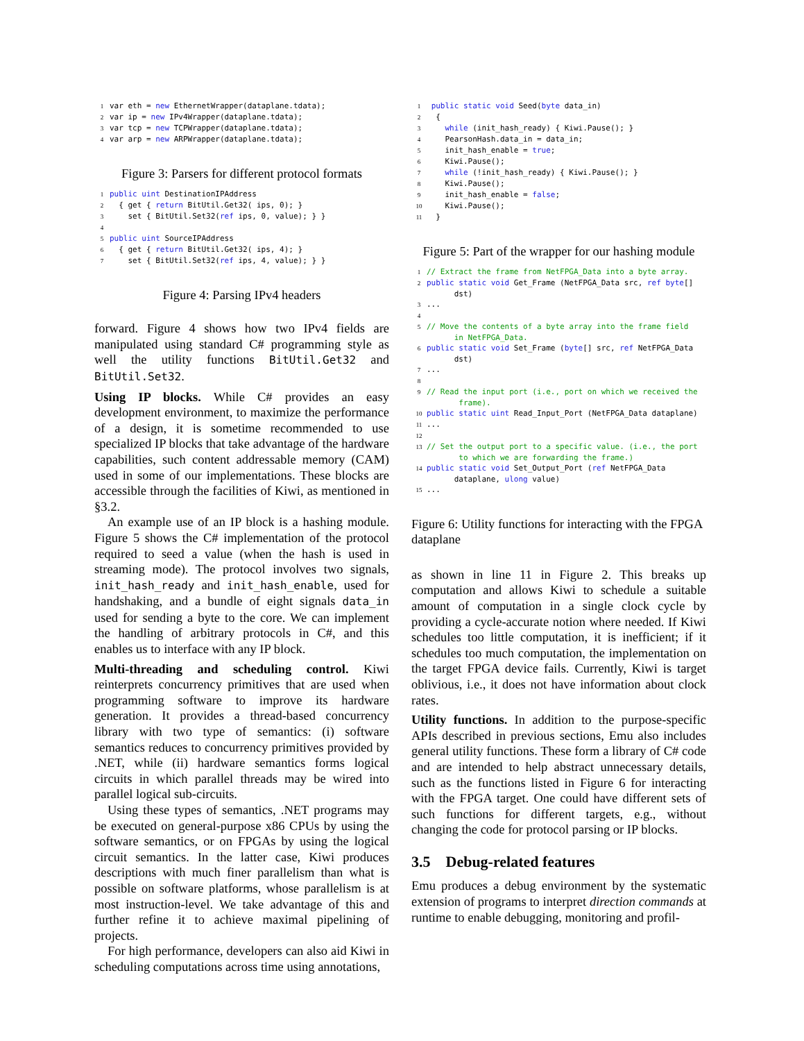1var eth = new EthernetWrapper(dataplane.tdata);
2var ip = new IPv4Wrapper(dataplane.tdata);
3var tcp = new TCPWrapper(dataplane.tdata);
4var arp = new ARPWrapper(dataplane.tdata);
Figure 3: Parsers for different protocol formats
1 public uint DestinationIPAddress
2  { get { return BitUtil.Get32( ips, 0); }
3    set { BitUtil.Set32(ref ips, 0, value); } }
4
5 public uint SourceIPAddress
6  { get { return BitUtil.Get32( ips, 4); }
7    set { BitUtil.Set32(ref ips, 4, value); } }
Figure 4: Parsing IPv4 headers
forward. Figure 4 shows how two IPv4 fields are manipulated using standard C# programming style as well the utility functions BitUtil.Get32 and BitUtil.Set32.
Using IP blocks. While C# provides an easy development environment, to maximize the performance of a design, it is sometime recommended to use specialized IP blocks that take advantage of the hardware capabilities, such content addressable memory (CAM) used in some of our implementations. These blocks are accessible through the facilities of Kiwi, as mentioned in §3.2.
An example use of an IP block is a hashing module. Figure 5 shows the C# implementation of the protocol required to seed a value (when the hash is used in streaming mode). The protocol involves two signals, init_hash_ready and init_hash_enable, used for handshaking, and a bundle of eight signals data_in used for sending a byte to the core. We can implement the handling of arbitrary protocols in C#, and this enables us to interface with any IP block.
Multi-threading and scheduling control. Kiwi reinterprets concurrency primitives that are used when programming software to improve its hardware generation. It provides a thread-based concurrency library with two type of semantics: (i) software semantics reduces to concurrency primitives provided by .NET, while (ii) hardware semantics forms logical circuits in which parallel threads may be wired into parallel logical sub-circuits.
Using these types of semantics, .NET programs may be executed on general-purpose x86 CPUs by using the software semantics, or on FPGAs by using the logical circuit semantics. In the latter case, Kiwi produces descriptions with much finer parallelism than what is possible on software platforms, whose parallelism is at most instruction-level. We take advantage of this and further refine it to achieve maximal pipelining of projects.
For high performance, developers can also aid Kiwi in scheduling computations across time using annotations,
1 public static void Seed(byte data_in)
2  {
3    while (init_hash_ready) { Kiwi.Pause(); }
4    PearsonHash.data_in = data_in;
5    init_hash_enable = true;
6    Kiwi.Pause();
7    while (!init_hash_ready) { Kiwi.Pause(); }
8    Kiwi.Pause();
9    init_hash_enable = false;
10    Kiwi.Pause();
11  }
Figure 5: Part of the wrapper for our hashing module
1// Extract the frame from NetFPGA_Data into a byte array.
2 public static void Get_Frame (NetFPGA_Data src, ref byte[]
      dst)
3...
4
5// Move the contents of a byte array into the frame field
      in NetFPGA_Data.
6 public static void Set_Frame (byte[] src, ref NetFPGA_Data
      dst)
7...
8
9// Read the input port (i.e., port on which we received the
       frame).
10 public static uint Read_Input_Port (NetFPGA_Data dataplane)
11...
12
13// Set the output port to a specific value. (i.e., the port
       to which we are forwarding the frame.)
14 public static void Set_Output_Port (ref NetFPGA_Data
      dataplane, ulong value)
15...
Figure 6: Utility functions for interacting with the FPGA dataplane
as shown in line 11 in Figure 2. This breaks up computation and allows Kiwi to schedule a suitable amount of computation in a single clock cycle by providing a cycle-accurate notion where needed. If Kiwi schedules too little computation, it is inefficient; if it schedules too much computation, the implementation on the target FPGA device fails. Currently, Kiwi is target oblivious, i.e., it does not have information about clock rates.
Utility functions. In addition to the purpose-specific APIs described in previous sections, Emu also includes general utility functions. These form a library of C# code and are intended to help abstract unnecessary details, such as the functions listed in Figure 6 for interacting with the FPGA target. One could have different sets of such functions for different targets, e.g., without changing the code for protocol parsing or IP blocks.
3.5 Debug-related features
Emu produces a debug environment by the systematic extension of programs to interpret direction commands at runtime to enable debugging, monitoring and profil-